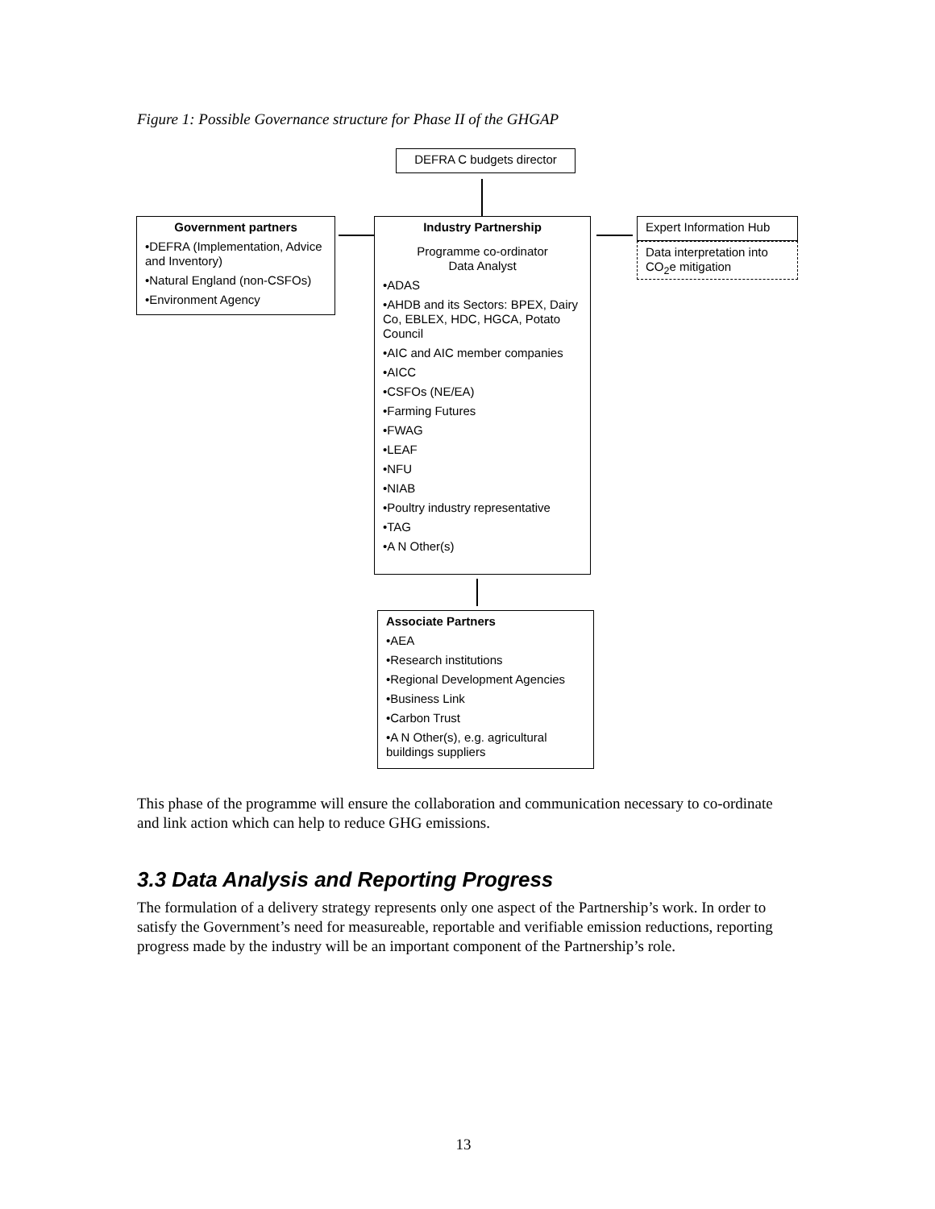Figure 1: Possible Governance structure for Phase II of the GHGAP
DEFRA C budgets director
Government partners
•DEFRA (Implementation, Advice and Inventory)
•Natural England (non-CSFOs)
•Environment Agency
Industry Partnership
Programme co-ordinator
Data Analyst
•ADAS
•AHDB and its Sectors: BPEX, Dairy Co, EBLEX, HDC, HGCA, Potato Council
•AIC and AIC member companies
•AICC
•CSFOs (NE/EA)
•Farming Futures
•FWAG
•LEAF
•NFU
•NIAB
•Poultry industry representative
•TAG
•A N Other(s)
Expert Information Hub
Data interpretation into CO<sub>2</sub>e mitigation
Associate Partners
•AEA
•Research institutions
•Regional Development Agencies
•Business Link
•Carbon Trust
•A N Other(s), e.g. agricultural buildings suppliers
This phase of the programme will ensure the collaboration and communication necessary to co-ordinate and link action which can help to reduce GHG emissions.
3.3 Data Analysis and Reporting Progress
The formulation of a delivery strategy represents only one aspect of the Partnership’s work. In order to satisfy the Government’s need for measureable, reportable and verifiable emission reductions, reporting progress made by the industry will be an important component of the Partnership’s role.
13